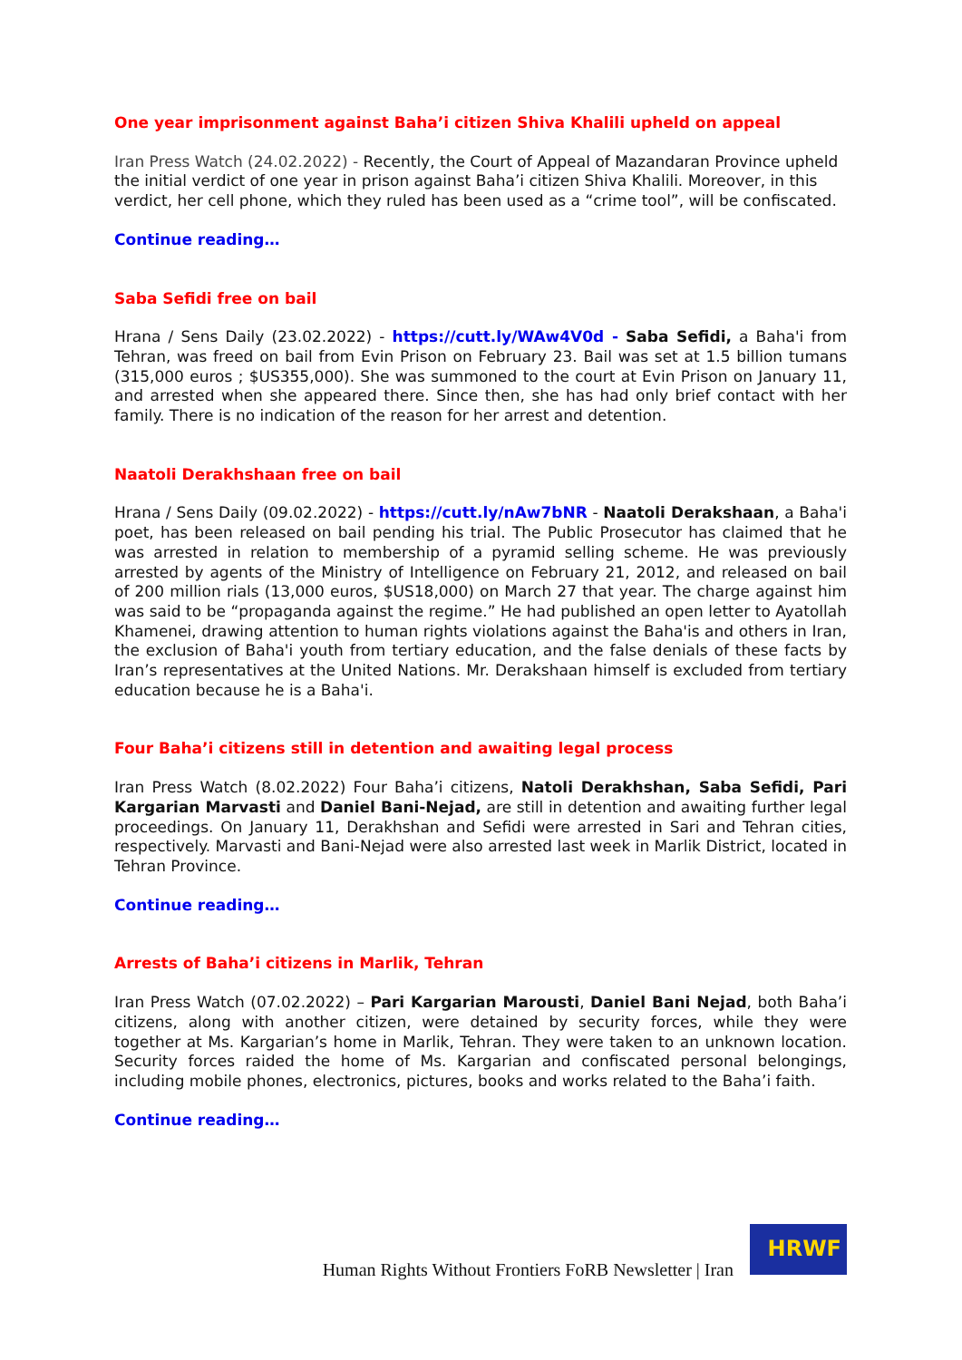One year imprisonment against Baha’i citizen Shiva Khalili upheld on appeal
Iran Press Watch (24.02.2022) - Recently, the Court of Appeal of Mazandaran Province upheld the initial verdict of one year in prison against Baha’i citizen Shiva Khalili. Moreover, in this verdict, her cell phone, which they ruled has been used as a “crime tool”, will be confiscated.
Continue reading…
Saba Sefidi free on bail
Hrana / Sens Daily (23.02.2022) - https://cutt.ly/WAw4V0d - Saba Sefidi, a Baha'i from Tehran, was freed on bail from Evin Prison on February 23. Bail was set at 1.5 billion tumans (315,000 euros ; $US355,000). She was summoned to the court at Evin Prison on January 11, and arrested when she appeared there. Since then, she has had only brief contact with her family. There is no indication of the reason for her arrest and detention.
Naatoli Derakhshaan free on bail
Hrana / Sens Daily (09.02.2022) - https://cutt.ly/nAw7bNR - Naatoli Derakshaan, a Baha'i poet, has been released on bail pending his trial. The Public Prosecutor has claimed that he was arrested in relation to membership of a pyramid selling scheme. He was previously arrested by agents of the Ministry of Intelligence on February 21, 2012, and released on bail of 200 million rials (13,000 euros, $US18,000) on March 27 that year. The charge against him was said to be “propaganda against the regime.” He had published an open letter to Ayatollah Khamenei, drawing attention to human rights violations against the Baha'is and others in Iran, the exclusion of Baha'i youth from tertiary education, and the false denials of these facts by Iran’s representatives at the United Nations. Mr. Derakshaan himself is excluded from tertiary education because he is a Baha'i.
Four Baha’i citizens still in detention and awaiting legal process
Iran Press Watch (8.02.2022) Four Baha’i citizens, Natoli Derakhshan, Saba Sefidi, Pari Kargarian Marvasti and Daniel Bani-Nejad, are still in detention and awaiting further legal proceedings. On January 11, Derakhshan and Sefidi were arrested in Sari and Tehran cities, respectively. Marvasti and Bani-Nejad were also arrested last week in Marlik District, located in Tehran Province.
Continue reading…
Arrests of Baha’i citizens in Marlik, Tehran
Iran Press Watch (07.02.2022) – Pari Kargarian Marousti, Daniel Bani Nejad, both Baha’i citizens, along with another citizen, were detained by security forces, while they were together at Ms. Kargarian’s home in Marlik, Tehran. They were taken to an unknown location. Security forces raided the home of Ms. Kargarian and confiscated personal belongings, including mobile phones, electronics, pictures, books and works related to the Baha’i faith.
Continue reading…
Human Rights Without Frontiers FoRB Newsletter | Iran
HRWF